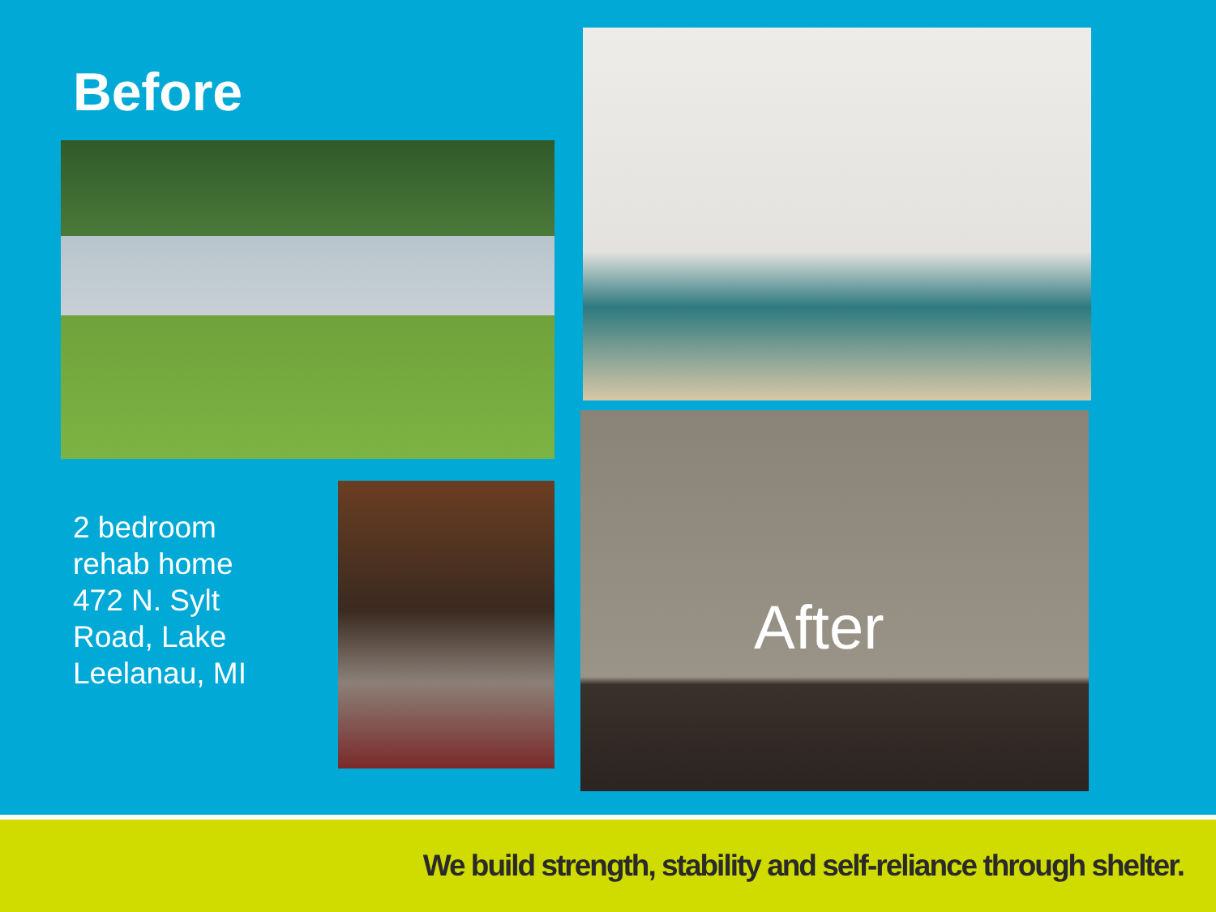Before
2 bedroom
rehab home
472 N. Sylt
Road, Lake
Leelanau, MI
After
We build strength, stability and self-reliance through shelter.